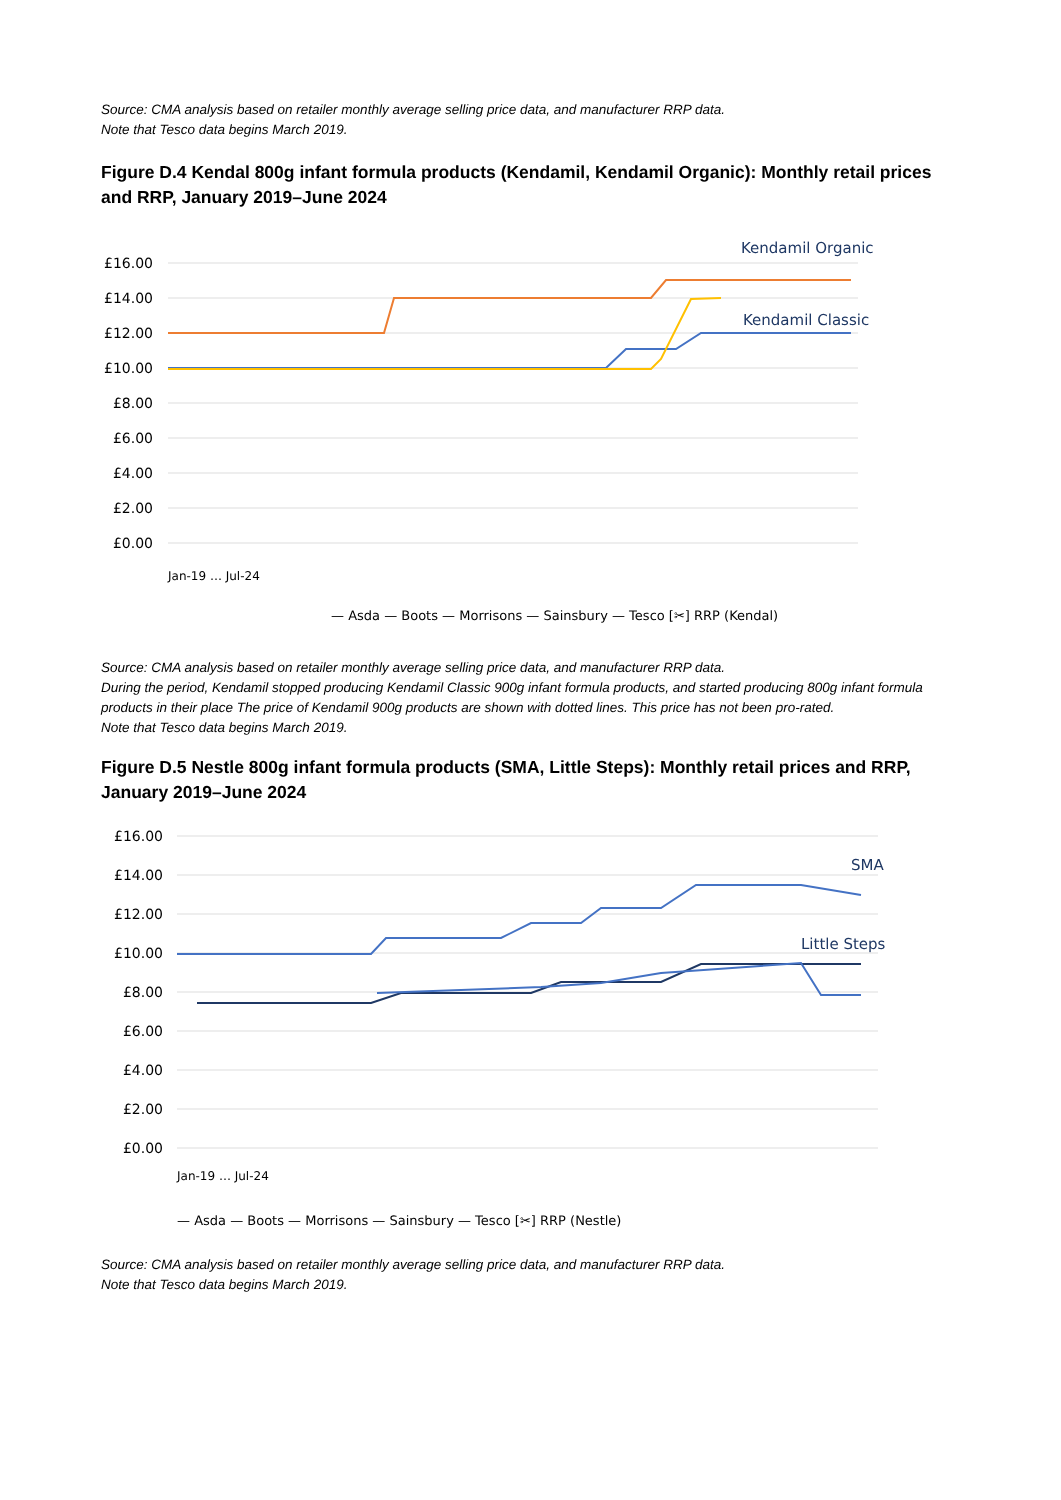Source: CMA analysis based on retailer monthly average selling price data, and manufacturer RRP data.
Note that Tesco data begins March 2019.
Figure D.4 Kendal 800g infant formula products (Kendamil, Kendamil Organic): Monthly retail prices and RRP, January 2019–June 2024
Kendamil Organic
Kendamil Classic
£16.00
£14.00
£12.00
£10.00
£8.00
£6.00
£4.00
£2.00
£0.00
— Asda — Boots — Morrisons — Sainsbury — Tesco [✂] RRP (Kendal)
Jan-19 … Jul-24
Source: CMA analysis based on retailer monthly average selling price data, and manufacturer RRP data.
During the period, Kendamil stopped producing Kendamil Classic 900g infant formula products, and started producing 800g infant formula products in their place The price of Kendamil 900g products are shown with dotted lines. This price has not been pro-rated.
Note that Tesco data begins March 2019.
Figure D.5 Nestle 800g infant formula products (SMA, Little Steps): Monthly retail prices and RRP, January 2019–June 2024
SMA
Little Steps
£16.00
£14.00
£12.00
£10.00
£8.00
£6.00
£4.00
£2.00
£0.00
— Asda — Boots — Morrisons — Sainsbury — Tesco [✂] RRP (Nestle)
Jan-19 … Jul-24
Source: CMA analysis based on retailer monthly average selling price data, and manufacturer RRP data.
Note that Tesco data begins March 2019.